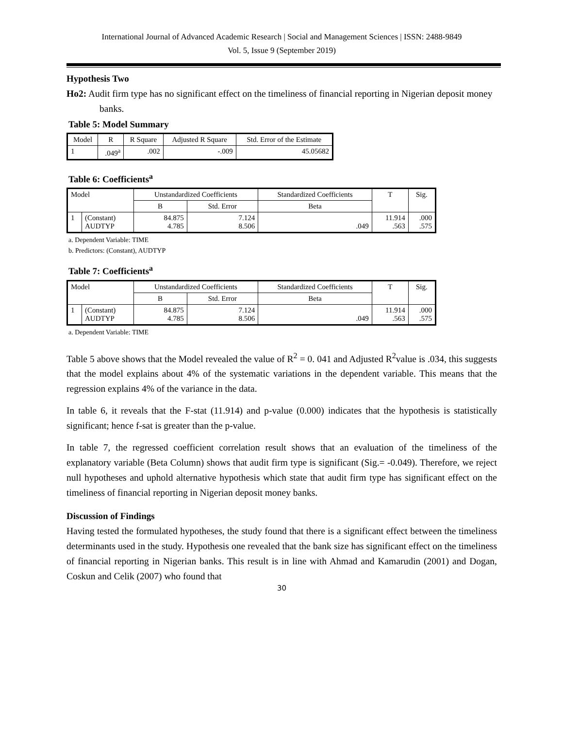International Journal of Advanced Academic Research | Social and Management Sciences | ISSN: 2488-9849
Vol. 5, Issue 9 (September 2019)
Hypothesis Two
Ho2: Audit firm type has no significant effect on the timeliness of financial reporting in Nigerian deposit money banks.
Table 5: Model Summary
| Model | R | R Square | Adjusted R Square | Std. Error of the Estimate |
| --- | --- | --- | --- | --- |
| 1 | .049<sup>a</sup> | .002 | -.009 | 45.05682 |
Table 6: Coefficients<sup>a</sup>
| Model | | Unstandardized Coefficients | | Standardized Coefficients | T | Sig. |
| --- | --- | --- | --- | --- | --- | --- |
| | | B | Std. Error | Beta | | |
| 1 | (Constant) AUDTYP | 84.875 4.785 | 7.124 8.506 | .049 | 11.914 .563 | .000 .575 |
a. Dependent Variable: TIME
b. Predictors: (Constant), AUDTYP
Table 7: Coefficients<sup>a</sup>
| Model | | Unstandardized Coefficients | | Standardized Coefficients | T | Sig. |
| --- | --- | --- | --- | --- | --- | --- |
| | | B | Std. Error | Beta | | |
| 1 | (Constant) AUDTYP | 84.875 4.785 | 7.124 8.506 | .049 | 11.914 .563 | .000 .575 |
a. Dependent Variable: TIME
Table 5 above shows that the Model revealed the value of R<sup>2</sup> = 0. 041 and Adjusted R<sup>2</sup>value is .034, this suggests that the model explains about 4% of the systematic variations in the dependent variable. This means that the regression explains 4% of the variance in the data.
In table 6, it reveals that the F-stat (11.914) and p-value (0.000) indicates that the hypothesis is statistically significant; hence f-sat is greater than the p-value.
In table 7, the regressed coefficient correlation result shows that an evaluation of the timeliness of the explanatory variable (Beta Column) shows that audit firm type is significant (Sig.= -0.049). Therefore, we reject null hypotheses and uphold alternative hypothesis which state that audit firm type has significant effect on the timeliness of financial reporting in Nigerian deposit money banks.
Discussion of Findings
Having tested the formulated hypotheses, the study found that there is a significant effect between the timeliness determinants used in the study. Hypothesis one revealed that the bank size has significant effect on the timeliness of financial reporting in Nigerian banks. This result is in line with Ahmad and Kamarudin (2001) and Dogan, Coskun and Celik (2007) who found that
30